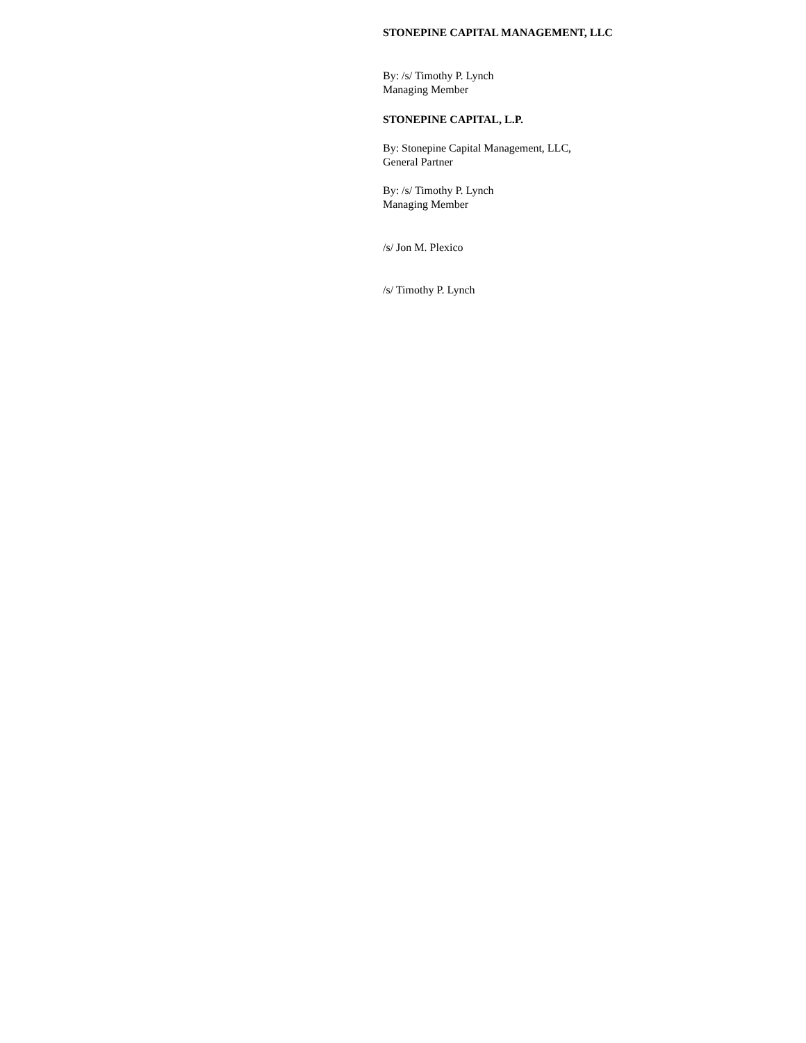STONEPINE CAPITAL MANAGEMENT, LLC
By: /s/ Timothy P. Lynch
Managing Member
STONEPINE CAPITAL, L.P.
By: Stonepine Capital Management, LLC,
General Partner
By: /s/ Timothy P. Lynch
Managing Member
/s/ Jon M. Plexico
/s/ Timothy P. Lynch